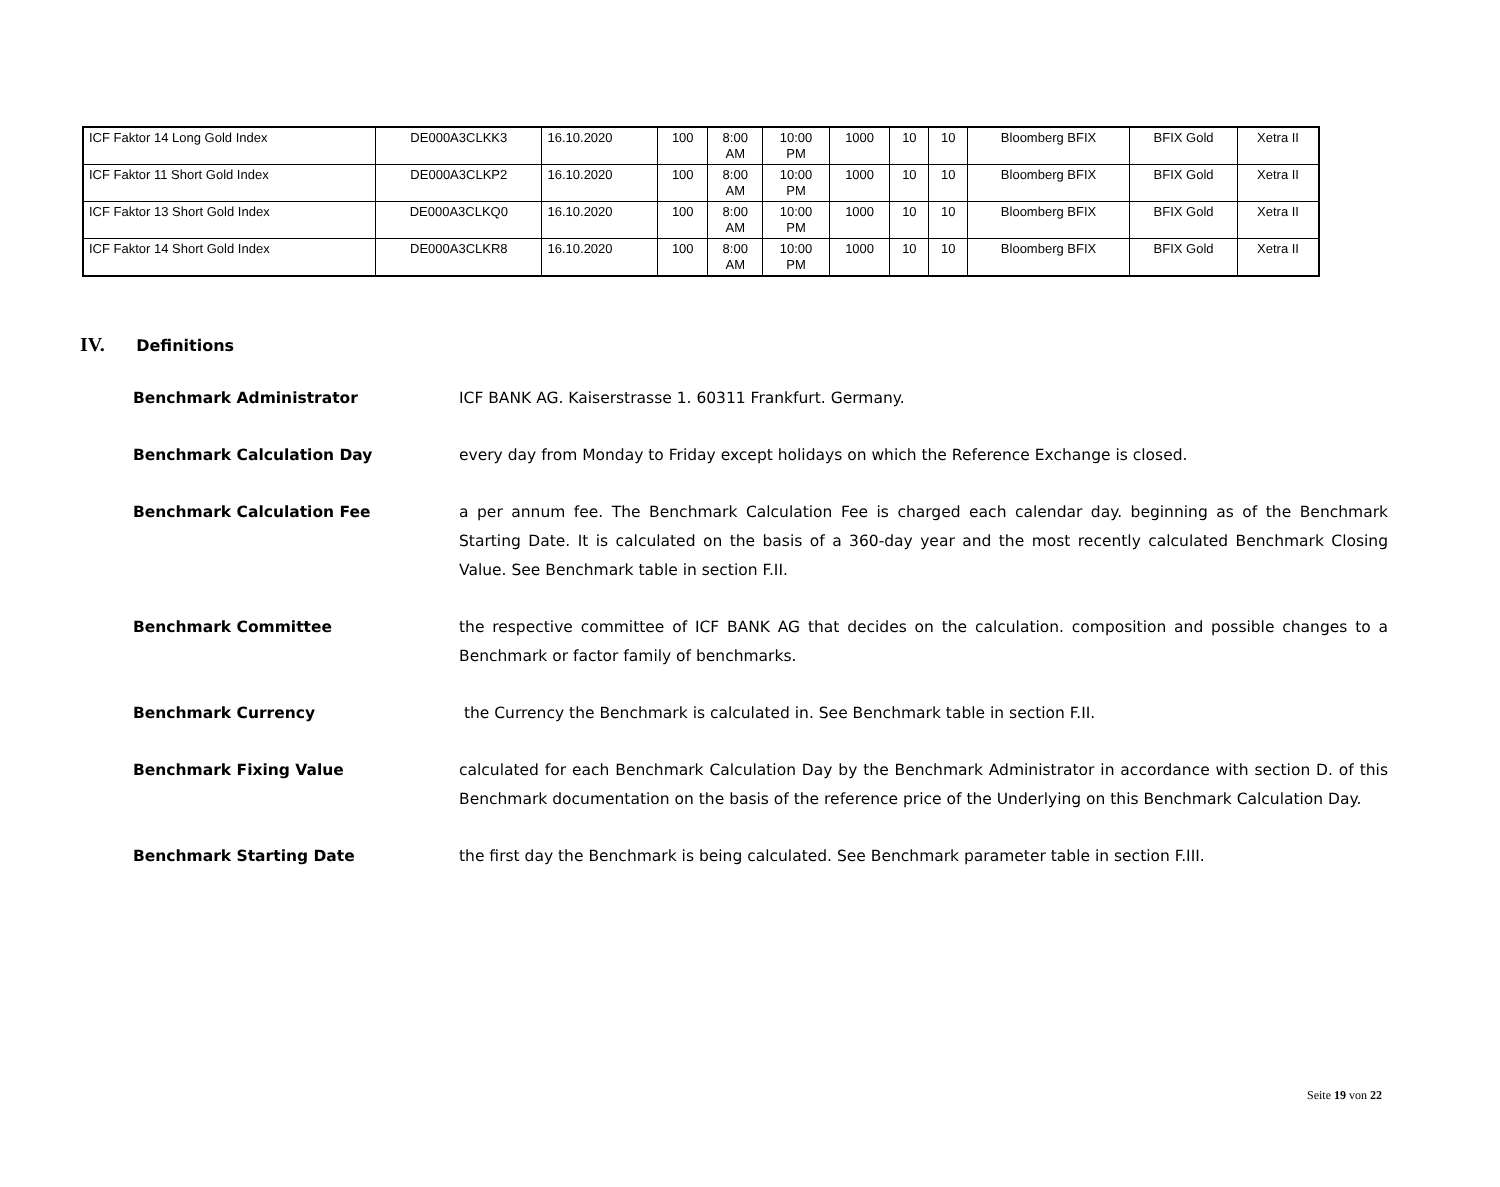| ICF Faktor 14 Long Gold Index | DE000A3CLKK3 | 16.10.2020 | 100 | 8:00 AM | 10:00 PM | 1000 | 10 | 10 | Bloomberg BFIX | BFIX Gold | Xetra II |
| ICF Faktor 11 Short Gold Index | DE000A3CLKP2 | 16.10.2020 | 100 | 8:00 AM | 10:00 PM | 1000 | 10 | 10 | Bloomberg BFIX | BFIX Gold | Xetra II |
| ICF Faktor 13 Short Gold Index | DE000A3CLKQ0 | 16.10.2020 | 100 | 8:00 AM | 10:00 PM | 1000 | 10 | 10 | Bloomberg BFIX | BFIX Gold | Xetra II |
| ICF Faktor 14 Short Gold Index | DE000A3CLKR8 | 16.10.2020 | 100 | 8:00 AM | 10:00 PM | 1000 | 10 | 10 | Bloomberg BFIX | BFIX Gold | Xetra II |
IV. Definitions
Benchmark Administrator ICF BANK AG. Kaiserstrasse 1. 60311 Frankfurt. Germany.
Benchmark Calculation Day every day from Monday to Friday except holidays on which the Reference Exchange is closed.
Benchmark Calculation Fee a per annum fee. The Benchmark Calculation Fee is charged each calendar day. beginning as of the Benchmark Starting Date. It is calculated on the basis of a 360-day year and the most recently calculated Benchmark Closing Value. See Benchmark table in section F.II.
Benchmark Committee the respective committee of ICF BANK AG that decides on the calculation. composition and possible changes to a Benchmark or factor family of benchmarks.
Benchmark Currency the Currency the Benchmark is calculated in. See Benchmark table in section F.II.
Benchmark Fixing Value calculated for each Benchmark Calculation Day by the Benchmark Administrator in accordance with section D. of this Benchmark documentation on the basis of the reference price of the Underlying on this Benchmark Calculation Day.
Benchmark Starting Date the first day the Benchmark is being calculated. See Benchmark parameter table in section F.III.
Seite 19 von 22